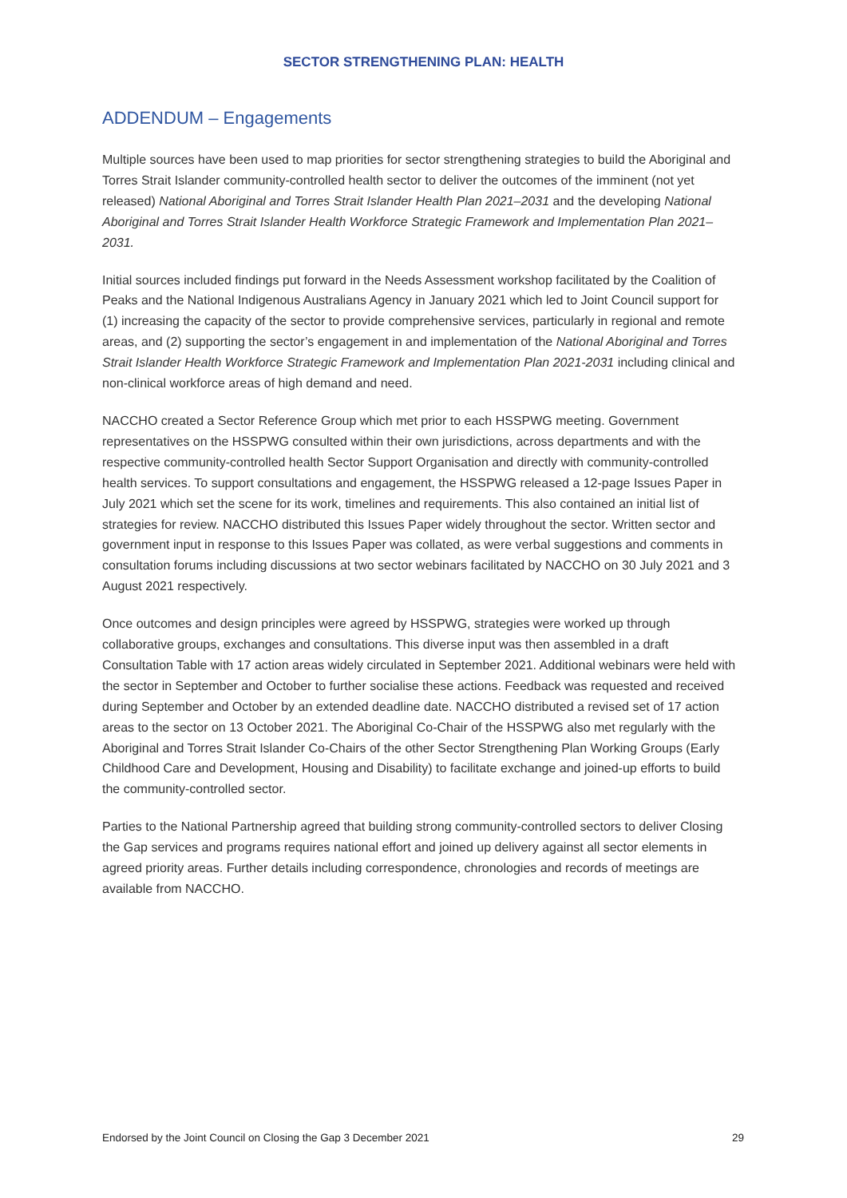SECTOR STRENGTHENING PLAN: HEALTH
ADDENDUM – Engagements
Multiple sources have been used to map priorities for sector strengthening strategies to build the Aboriginal and Torres Strait Islander community-controlled health sector to deliver the outcomes of the imminent (not yet released) National Aboriginal and Torres Strait Islander Health Plan 2021–2031 and the developing National Aboriginal and Torres Strait Islander Health Workforce Strategic Framework and Implementation Plan 2021–2031.
Initial sources included findings put forward in the Needs Assessment workshop facilitated by the Coalition of Peaks and the National Indigenous Australians Agency in January 2021 which led to Joint Council support for (1) increasing the capacity of the sector to provide comprehensive services, particularly in regional and remote areas, and (2) supporting the sector’s engagement in and implementation of the National Aboriginal and Torres Strait Islander Health Workforce Strategic Framework and Implementation Plan 2021-2031 including clinical and non-clinical workforce areas of high demand and need.
NACCHO created a Sector Reference Group which met prior to each HSSPWG meeting. Government representatives on the HSSPWG consulted within their own jurisdictions, across departments and with the respective community-controlled health Sector Support Organisation and directly with community-controlled health services. To support consultations and engagement, the HSSPWG released a 12-page Issues Paper in July 2021 which set the scene for its work, timelines and requirements. This also contained an initial list of strategies for review. NACCHO distributed this Issues Paper widely throughout the sector. Written sector and government input in response to this Issues Paper was collated, as were verbal suggestions and comments in consultation forums including discussions at two sector webinars facilitated by NACCHO on 30 July 2021 and 3 August 2021 respectively.
Once outcomes and design principles were agreed by HSSPWG, strategies were worked up through collaborative groups, exchanges and consultations. This diverse input was then assembled in a draft Consultation Table with 17 action areas widely circulated in September 2021. Additional webinars were held with the sector in September and October to further socialise these actions. Feedback was requested and received during September and October by an extended deadline date. NACCHO distributed a revised set of 17 action areas to the sector on 13 October 2021. The Aboriginal Co-Chair of the HSSPWG also met regularly with the Aboriginal and Torres Strait Islander Co-Chairs of the other Sector Strengthening Plan Working Groups (Early Childhood Care and Development, Housing and Disability) to facilitate exchange and joined-up efforts to build the community-controlled sector.
Parties to the National Partnership agreed that building strong community-controlled sectors to deliver Closing the Gap services and programs requires national effort and joined up delivery against all sector elements in agreed priority areas. Further details including correspondence, chronologies and records of meetings are available from NACCHO.
Endorsed by the Joint Council on Closing the Gap 3 December 2021 29